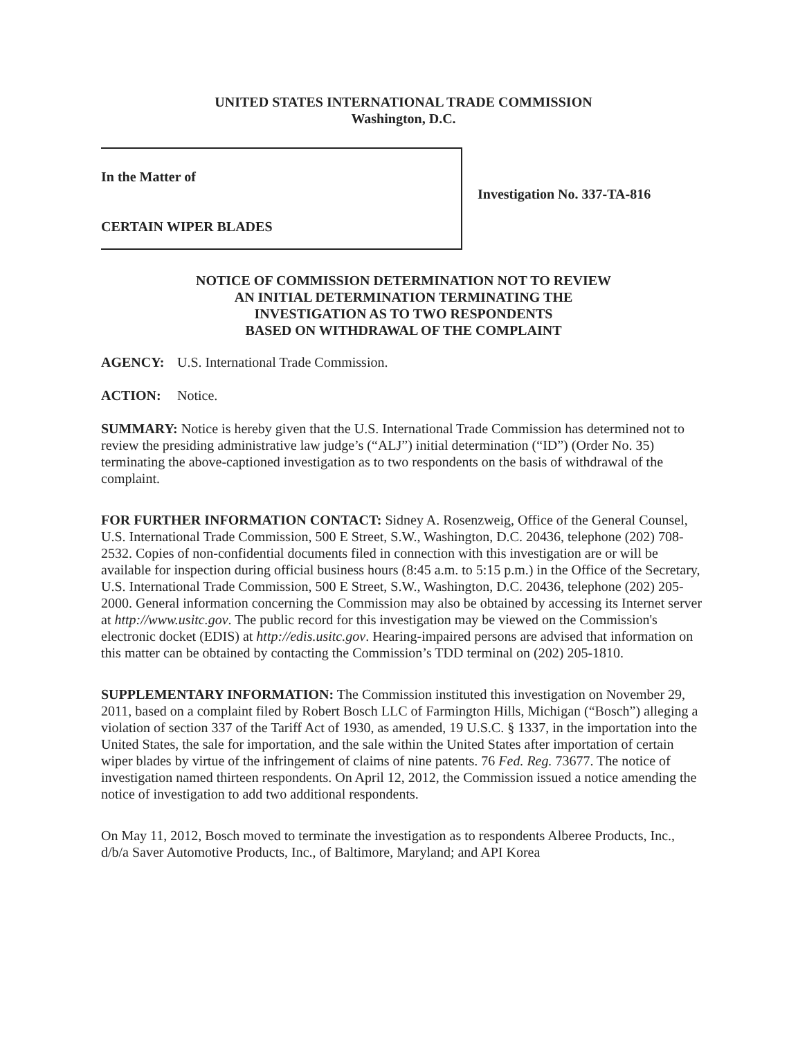UNITED STATES INTERNATIONAL TRADE COMMISSION
Washington, D.C.
In the Matter of
CERTAIN WIPER BLADES
Investigation No. 337-TA-816
NOTICE OF COMMISSION DETERMINATION NOT TO REVIEW
AN INITIAL DETERMINATION TERMINATING THE
INVESTIGATION AS TO TWO RESPONDENTS
BASED ON WITHDRAWAL OF THE COMPLAINT
AGENCY: U.S. International Trade Commission.
ACTION: Notice.
SUMMARY: Notice is hereby given that the U.S. International Trade Commission has determined not to review the presiding administrative law judge’s (“ALJ”) initial determination (“ID”) (Order No. 35) terminating the above-captioned investigation as to two respondents on the basis of withdrawal of the complaint.
FOR FURTHER INFORMATION CONTACT: Sidney A. Rosenzweig, Office of the General Counsel, U.S. International Trade Commission, 500 E Street, S.W., Washington, D.C. 20436, telephone (202) 708-2532. Copies of non-confidential documents filed in connection with this investigation are or will be available for inspection during official business hours (8:45 a.m. to 5:15 p.m.) in the Office of the Secretary, U.S. International Trade Commission, 500 E Street, S.W., Washington, D.C. 20436, telephone (202) 205-2000. General information concerning the Commission may also be obtained by accessing its Internet server at http://www.usitc.gov. The public record for this investigation may be viewed on the Commission's electronic docket (EDIS) at http://edis.usitc.gov. Hearing-impaired persons are advised that information on this matter can be obtained by contacting the Commission’s TDD terminal on (202) 205-1810.
SUPPLEMENTARY INFORMATION: The Commission instituted this investigation on November 29, 2011, based on a complaint filed by Robert Bosch LLC of Farmington Hills, Michigan (“Bosch”) alleging a violation of section 337 of the Tariff Act of 1930, as amended, 19 U.S.C. § 1337, in the importation into the United States, the sale for importation, and the sale within the United States after importation of certain wiper blades by virtue of the infringement of claims of nine patents. 76 Fed. Reg. 73677. The notice of investigation named thirteen respondents. On April 12, 2012, the Commission issued a notice amending the notice of investigation to add two additional respondents.
On May 11, 2012, Bosch moved to terminate the investigation as to respondents Alberee Products, Inc., d/b/a Saver Automotive Products, Inc., of Baltimore, Maryland; and API Korea